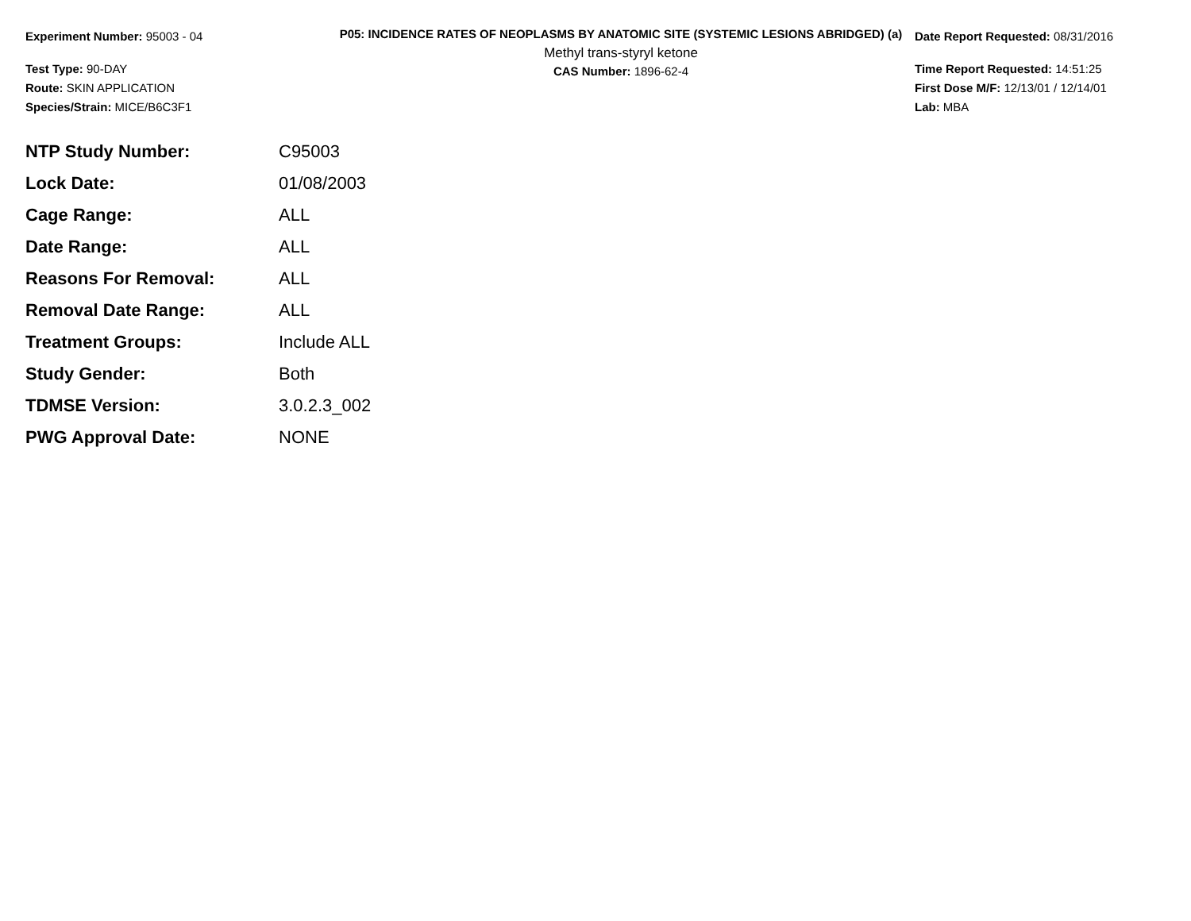Experiment Number: 95003 - 04
Test Type: 90-DAY
Route: SKIN APPLICATION
Species/Strain: MICE/B6C3F1
P05: INCIDENCE RATES OF NEOPLASMS BY ANATOMIC SITE (SYSTEMIC LESIONS ABRIDGED) (a)
Methyl trans-styryl ketone
CAS Number: 1896-62-4
Date Report Requested: 08/31/2016
Time Report Requested: 14:51:25
First Dose M/F: 12/13/01 / 12/14/01
Lab: MBA
| NTP Study Number: | C95003 |
| Lock Date: | 01/08/2003 |
| Cage Range: | ALL |
| Date Range: | ALL |
| Reasons For Removal: | ALL |
| Removal Date Range: | ALL |
| Treatment Groups: | Include ALL |
| Study Gender: | Both |
| TDMSE Version: | 3.0.2.3_002 |
| PWG Approval Date: | NONE |